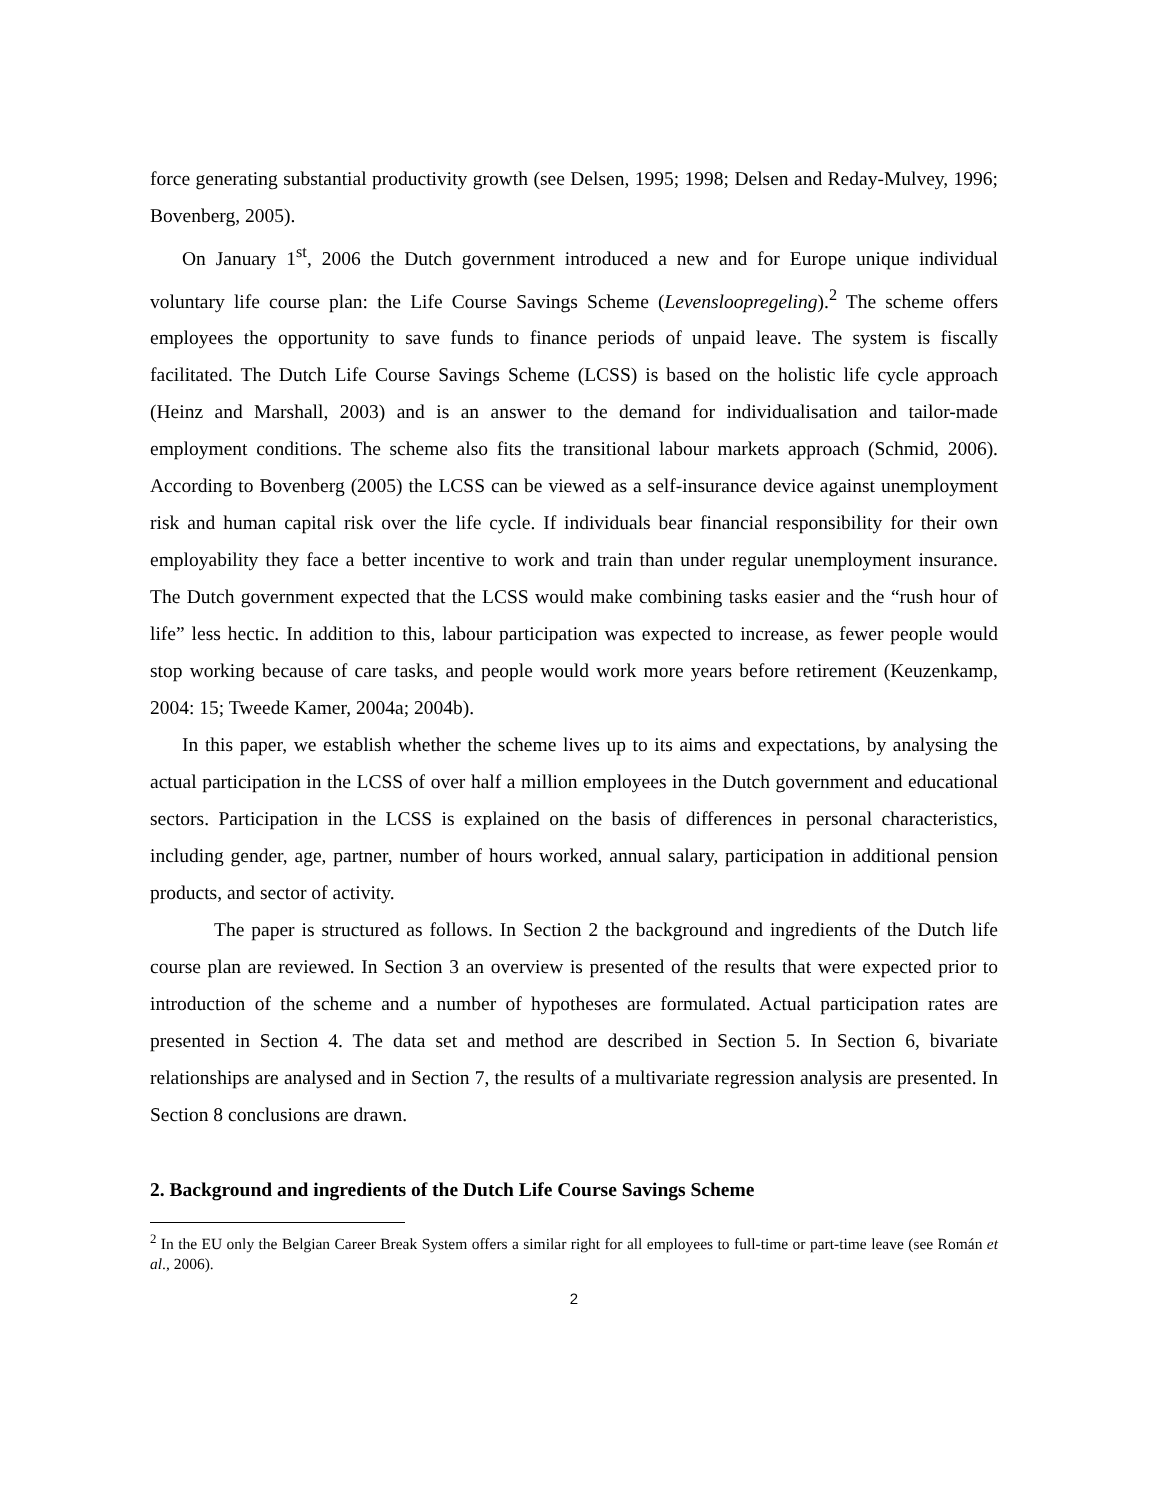force generating substantial productivity growth (see Delsen, 1995; 1998; Delsen and Reday-Mulvey, 1996; Bovenberg, 2005).
On January 1<sup>st</sup>, 2006 the Dutch government introduced a new and for Europe unique individual voluntary life course plan: the Life Course Savings Scheme (Levensloopregeling).<sup>2</sup> The scheme offers employees the opportunity to save funds to finance periods of unpaid leave. The system is fiscally facilitated. The Dutch Life Course Savings Scheme (LCSS) is based on the holistic life cycle approach (Heinz and Marshall, 2003) and is an answer to the demand for individualisation and tailor-made employment conditions. The scheme also fits the transitional labour markets approach (Schmid, 2006). According to Bovenberg (2005) the LCSS can be viewed as a self-insurance device against unemployment risk and human capital risk over the life cycle. If individuals bear financial responsibility for their own employability they face a better incentive to work and train than under regular unemployment insurance. The Dutch government expected that the LCSS would make combining tasks easier and the “rush hour of life” less hectic. In addition to this, labour participation was expected to increase, as fewer people would stop working because of care tasks, and people would work more years before retirement (Keuzenkamp, 2004: 15; Tweede Kamer, 2004a; 2004b).
In this paper, we establish whether the scheme lives up to its aims and expectations, by analysing the actual participation in the LCSS of over half a million employees in the Dutch government and educational sectors. Participation in the LCSS is explained on the basis of differences in personal characteristics, including gender, age, partner, number of hours worked, annual salary, participation in additional pension products, and sector of activity.
The paper is structured as follows. In Section 2 the background and ingredients of the Dutch life course plan are reviewed. In Section 3 an overview is presented of the results that were expected prior to introduction of the scheme and a number of hypotheses are formulated. Actual participation rates are presented in Section 4. The data set and method are described in Section 5. In Section 6, bivariate relationships are analysed and in Section 7, the results of a multivariate regression analysis are presented. In Section 8 conclusions are drawn.
2. Background and ingredients of the Dutch Life Course Savings Scheme
<sup>2</sup> In the EU only the Belgian Career Break System offers a similar right for all employees to full-time or part-time leave (see Román et al., 2006).
2